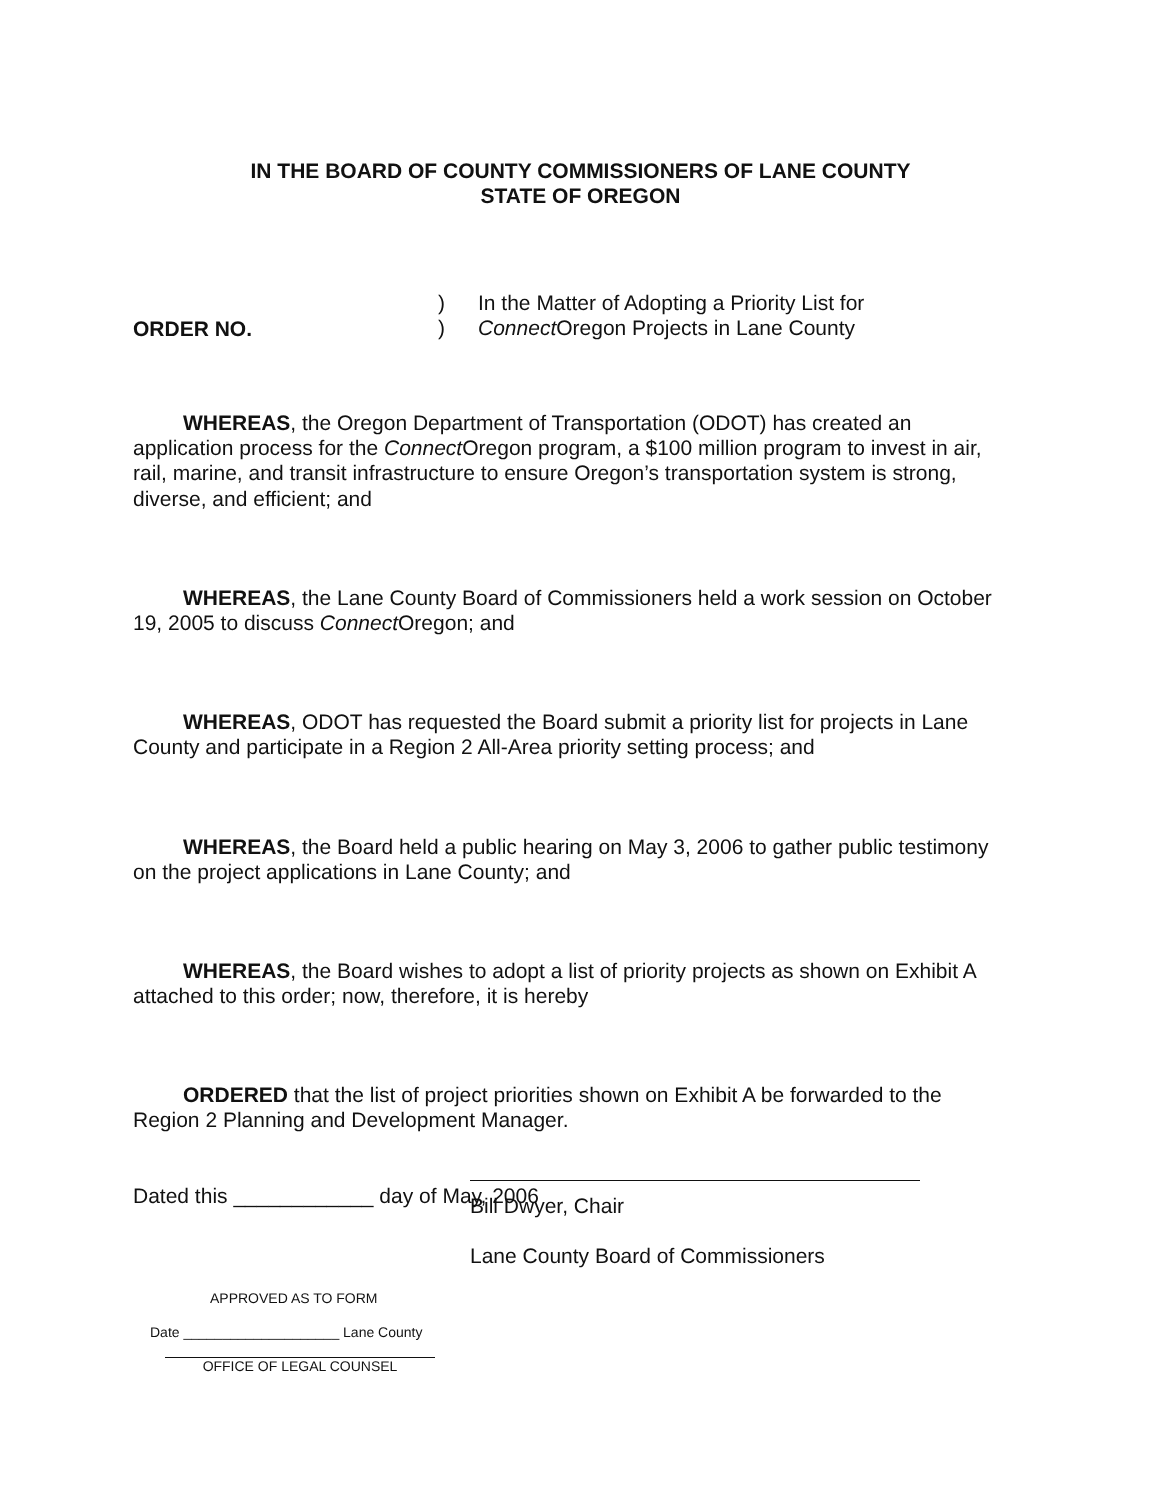IN THE BOARD OF COUNTY COMMISSIONERS OF LANE COUNTY
STATE OF OREGON
ORDER NO.
)
)
In the Matter of Adopting a Priority List for
Connect Oregon Projects in Lane County
WHEREAS, the Oregon Department of Transportation (ODOT) has created an application process for the Connect Oregon program, a $100 million program to invest in air, rail, marine, and transit infrastructure to ensure Oregon’s transportation system is strong, diverse, and efficient; and
WHEREAS, the Lane County Board of Commissioners held a work session on October 19, 2005 to discuss Connect Oregon; and
WHEREAS, ODOT has requested the Board submit a priority list for projects in Lane County and participate in a Region 2 All-Area priority setting process; and
WHEREAS, the Board held a public hearing on May 3, 2006 to gather public testimony on the project applications in Lane County; and
WHEREAS, the Board wishes to adopt a list of priority projects as shown on Exhibit A attached to this order; now, therefore, it is hereby
ORDERED that the list of project priorities shown on Exhibit A be forwarded to the Region 2 Planning and Development Manager.
Dated this ____________ day of May, 2006
Bill Dwyer, Chair
Lane County Board of Commissioners
APPROVED AS TO FORM
Date ____________________ Lane County
OFFICE OF LEGAL COUNSEL